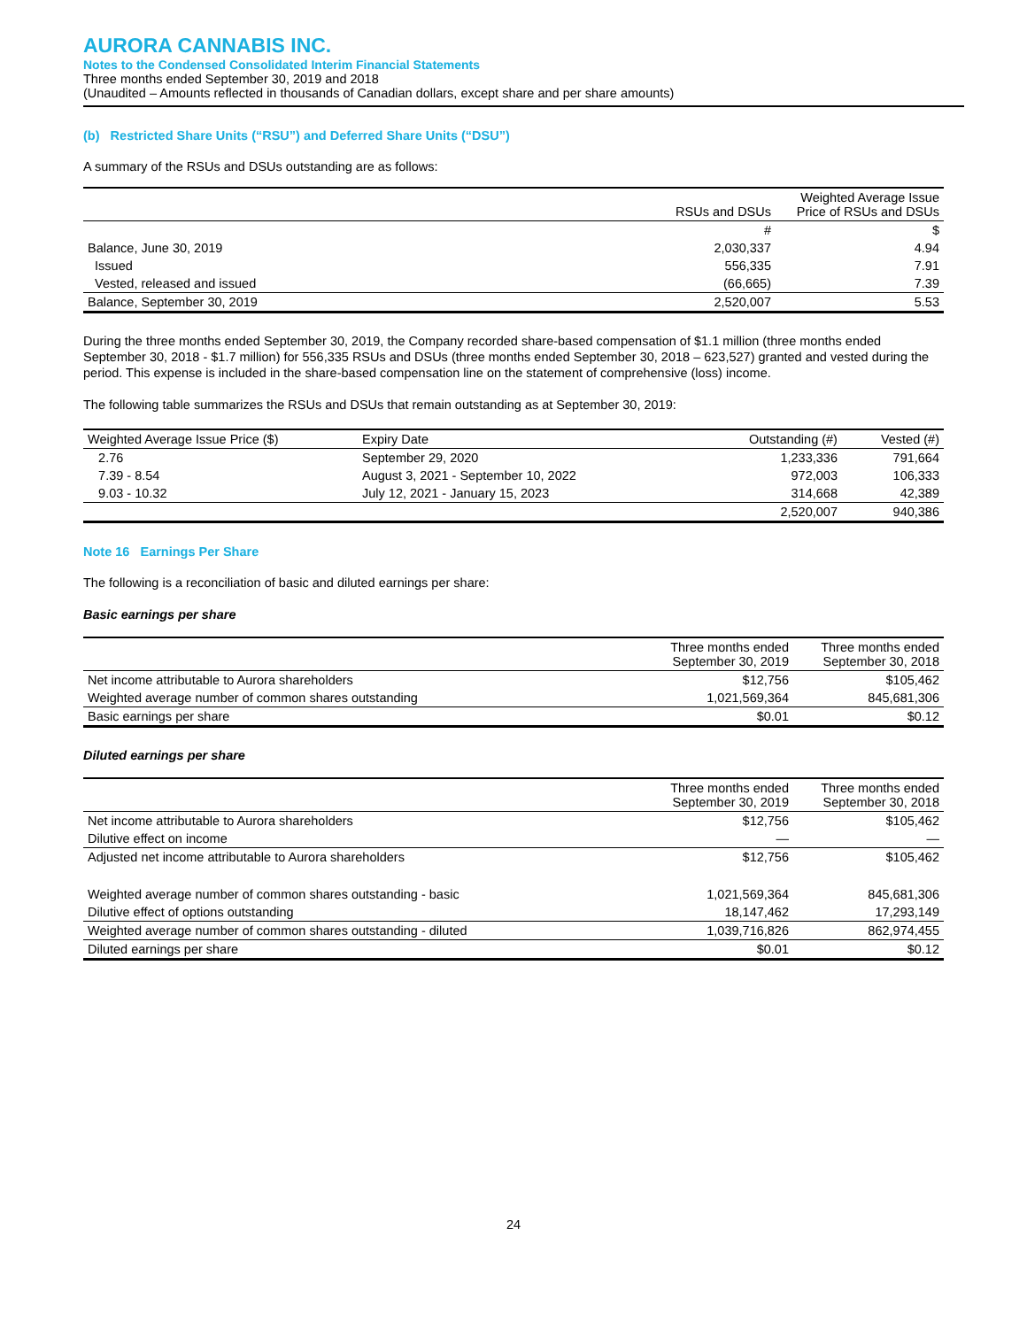AURORA CANNABIS INC.
Notes to the Condensed Consolidated Interim Financial Statements
Three months ended September 30, 2019 and 2018
(Unaudited – Amounts reflected in thousands of Canadian dollars, except share and per share amounts)
(b) Restricted Share Units (“RSU”) and Deferred Share Units (“DSU”)
A summary of the RSUs and DSUs outstanding are as follows:
| | RSUs and DSUs | Weighted Average Issue Price of RSUs and DSUs |
| --- | --- | --- |
| | # | $ |
| Balance, June 30, 2019 | 2,030,337 | 4.94 |
| Issued | 556,335 | 7.91 |
| Vested, released and issued | (66,665) | 7.39 |
| Balance, September 30, 2019 | 2,520,007 | 5.53 |
During the three months ended September 30, 2019, the Company recorded share-based compensation of $1.1 million (three months ended September 30, 2018 - $1.7 million) for 556,335 RSUs and DSUs (three months ended September 30, 2018 – 623,527) granted and vested during the period. This expense is included in the share-based compensation line on the statement of comprehensive (loss) income.
The following table summarizes the RSUs and DSUs that remain outstanding as at September 30, 2019:
| Weighted Average Issue Price ($) | Expiry Date | Outstanding (#) | Vested (#) |
| --- | --- | --- | --- |
| 2.76 | September 29, 2020 | 1,233,336 | 791,664 |
| 7.39 - 8.54 | August 3, 2021 - September 10, 2022 | 972,003 | 106,333 |
| 9.03 - 10.32 | July 12, 2021 - January 15, 2023 | 314,668 | 42,389 |
| | | 2,520,007 | 940,386 |
Note 16 Earnings Per Share
The following is a reconciliation of basic and diluted earnings per share:
Basic earnings per share
| | Three months ended September 30, 2019 | Three months ended September 30, 2018 |
| --- | --- | --- |
| Net income attributable to Aurora shareholders | $12,756 | $105,462 |
| Weighted average number of common shares outstanding | 1,021,569,364 | 845,681,306 |
| Basic earnings per share | $0.01 | $0.12 |
Diluted earnings per share
| | Three months ended September 30, 2019 | Three months ended September 30, 2018 |
| --- | --- | --- |
| Net income attributable to Aurora shareholders | $12,756 | $105,462 |
| Dilutive effect on income | — | — |
| Adjusted net income attributable to Aurora shareholders | $12,756 | $105,462 |
| Weighted average number of common shares outstanding - basic | 1,021,569,364 | 845,681,306 |
| Dilutive effect of options outstanding | 18,147,462 | 17,293,149 |
| Weighted average number of common shares outstanding - diluted | 1,039,716,826 | 862,974,455 |
| Diluted earnings per share | $0.01 | $0.12 |
24